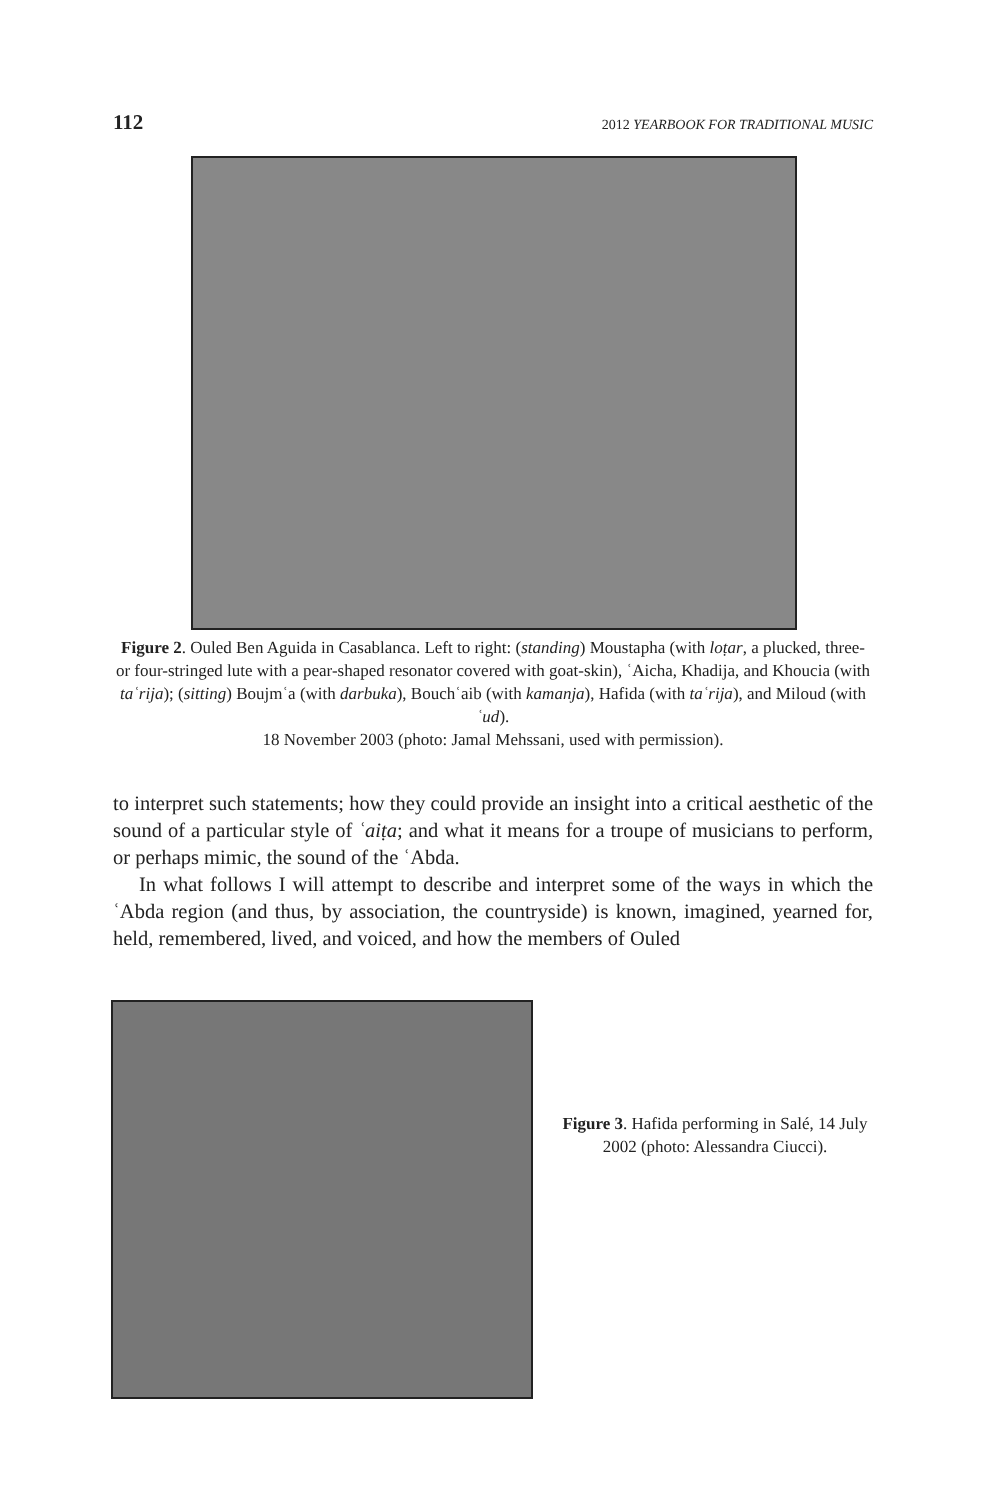112 2012 YEARBOOK FOR TRADITIONAL MUSIC
Figure 2. Ouled Ben Aguida in Casablanca. Left to right: (standing) Moustapha (with loṭar, a plucked, three- or four-stringed lute with a pear-shaped resonator covered with goat-skin), ʿAicha, Khadija, and Khoucia (with taʿrija); (sitting) Boujmʿa (with darbuka), Bouchʿaib (with kamanja), Hafida (with taʿrija), and Miloud (with ʿud).
18 November 2003 (photo: Jamal Mehssani, used with permission).
to interpret such statements; how they could provide an insight into a critical aesthetic of the sound of a particular style of ʿaiṭa; and what it means for a troupe of musicians to perform, or perhaps mimic, the sound of the ʿAbda.
In what follows I will attempt to describe and interpret some of the ways in which the ʿAbda region (and thus, by association, the countryside) is known, imagined, yearned for, held, remembered, lived, and voiced, and how the members of Ouled
Figure 3. Hafida performing in Salé, 14 July 2002 (photo: Alessandra Ciucci).